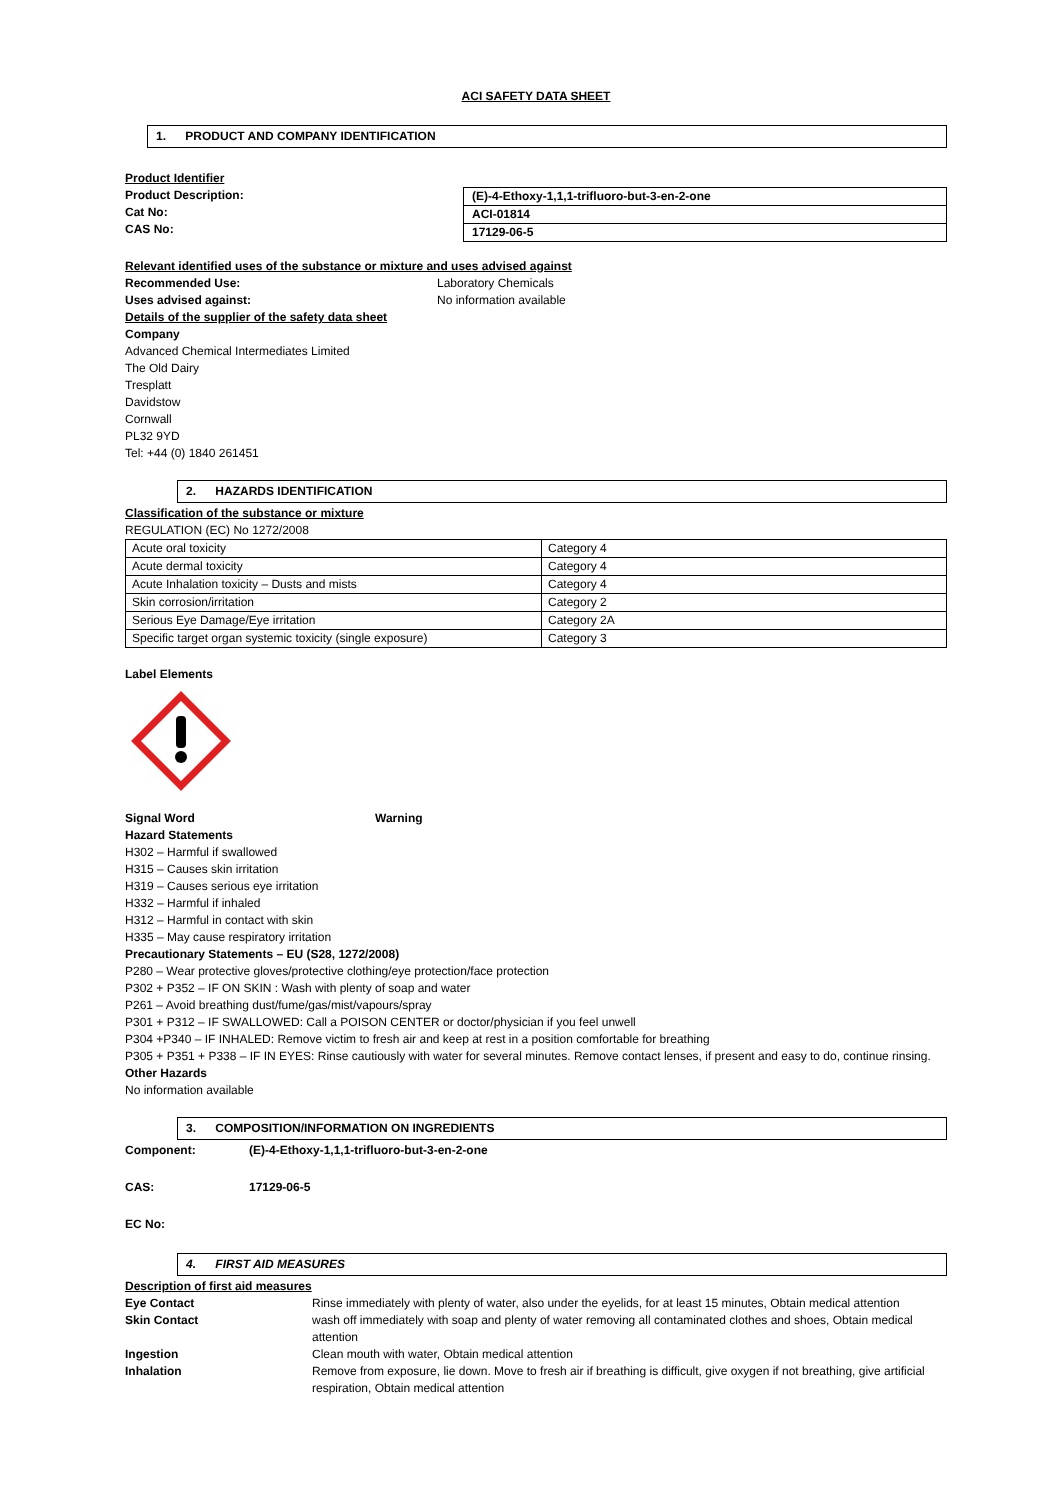ACI SAFETY DATA SHEET
1. PRODUCT AND COMPANY IDENTIFICATION
Product Identifier
Product Description:
Cat No:
CAS No:
| (E)-4-Ethoxy-1,1,1-trifluoro-but-3-en-2-one |
| ACI-01814 |
| 17129-06-5 |
Relevant identified uses of the substance or mixture and uses advised against
Recommended Use: Laboratory Chemicals
Uses advised against: No information available
Details of the supplier of the safety data sheet
Company
Advanced Chemical Intermediates Limited
The Old Dairy
Tresplatt
Davidstow
Cornwall
PL32 9YD
Tel: +44 (0) 1840 261451
2. HAZARDS IDENTIFICATION
Classification of the substance or mixture
REGULATION (EC) No 1272/2008
| Acute oral toxicity | Category 4 |
| Acute dermal toxicity | Category 4 |
| Acute Inhalation toxicity – Dusts and mists | Category 4 |
| Skin corrosion/irritation | Category 2 |
| Serious Eye Damage/Eye irritation | Category 2A |
| Specific target organ systemic toxicity (single exposure) | Category 3 |
Label Elements
Signal Word Warning
Hazard Statements
H302 – Harmful if swallowed
H315 – Causes skin irritation
H319 – Causes serious eye irritation
H332 – Harmful if inhaled
H312 – Harmful in contact with skin
H335 – May cause respiratory irritation
Precautionary Statements – EU (S28, 1272/2008)
P280 – Wear protective gloves/protective clothing/eye protection/face protection
P302 + P352 – IF ON SKIN : Wash with plenty of soap and water
P261 – Avoid breathing dust/fume/gas/mist/vapours/spray
P301 + P312 – IF SWALLOWED: Call a POISON CENTER or doctor/physician if you feel unwell
P304 +P340 – IF INHALED: Remove victim to fresh air and keep at rest in a position comfortable for breathing
P305 + P351 + P338 – IF IN EYES: Rinse cautiously with water for several minutes. Remove contact lenses, if present and easy to do, continue rinsing.
Other Hazards
No information available
3. COMPOSITION/INFORMATION ON INGREDIENTS
Component: (E)-4-Ethoxy-1,1,1-trifluoro-but-3-en-2-one
CAS: 17129-06-5
EC No:
4. FIRST AID MEASURES
Description of first aid measures
Eye Contact Rinse immediately with plenty of water, also under the eyelids, for at least 15 minutes, Obtain medical attention
Skin Contact wash off immediately with soap and plenty of water removing all contaminated clothes and shoes, Obtain medical attention
Ingestion Clean mouth with water, Obtain medical attention
Inhalation Remove from exposure, lie down. Move to fresh air if breathing is difficult, give oxygen if not breathing, give artificial respiration, Obtain medical attention